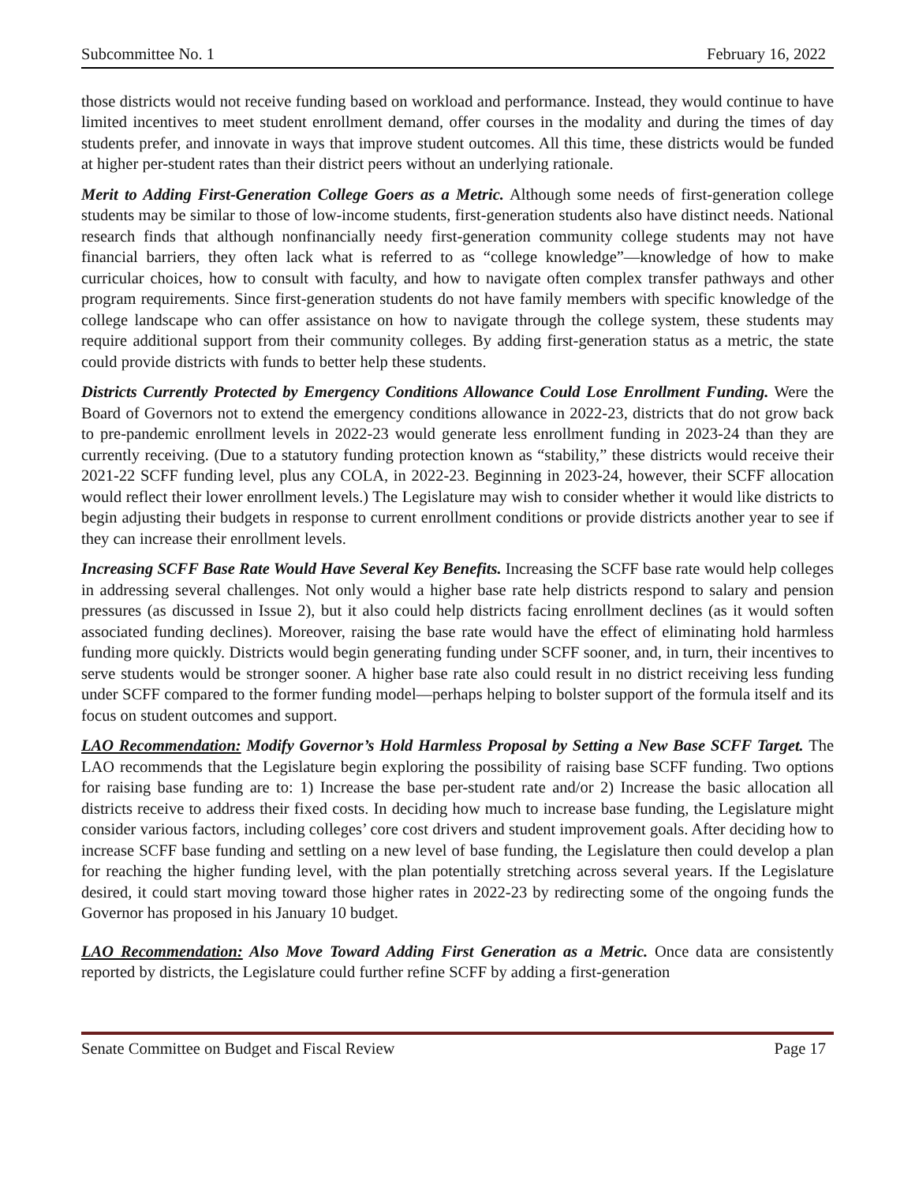Subcommittee No. 1 February 16, 2022
those districts would not receive funding based on workload and performance. Instead, they would continue to have limited incentives to meet student enrollment demand, offer courses in the modality and during the times of day students prefer, and innovate in ways that improve student outcomes. All this time, these districts would be funded at higher per-student rates than their district peers without an underlying rationale.
Merit to Adding First-Generation College Goers as a Metric. Although some needs of first-generation college students may be similar to those of low-income students, first-generation students also have distinct needs. National research finds that although nonfinancially needy first-generation community college students may not have financial barriers, they often lack what is referred to as “college knowledge”—knowledge of how to make curricular choices, how to consult with faculty, and how to navigate often complex transfer pathways and other program requirements. Since first-generation students do not have family members with specific knowledge of the college landscape who can offer assistance on how to navigate through the college system, these students may require additional support from their community colleges. By adding first-generation status as a metric, the state could provide districts with funds to better help these students.
Districts Currently Protected by Emergency Conditions Allowance Could Lose Enrollment Funding. Were the Board of Governors not to extend the emergency conditions allowance in 2022-23, districts that do not grow back to pre-pandemic enrollment levels in 2022-23 would generate less enrollment funding in 2023-24 than they are currently receiving. (Due to a statutory funding protection known as “stability,” these districts would receive their 2021-22 SCFF funding level, plus any COLA, in 2022-23. Beginning in 2023-24, however, their SCFF allocation would reflect their lower enrollment levels.) The Legislature may wish to consider whether it would like districts to begin adjusting their budgets in response to current enrollment conditions or provide districts another year to see if they can increase their enrollment levels.
Increasing SCFF Base Rate Would Have Several Key Benefits. Increasing the SCFF base rate would help colleges in addressing several challenges. Not only would a higher base rate help districts respond to salary and pension pressures (as discussed in Issue 2), but it also could help districts facing enrollment declines (as it would soften associated funding declines). Moreover, raising the base rate would have the effect of eliminating hold harmless funding more quickly. Districts would begin generating funding under SCFF sooner, and, in turn, their incentives to serve students would be stronger sooner. A higher base rate also could result in no district receiving less funding under SCFF compared to the former funding model—perhaps helping to bolster support of the formula itself and its focus on student outcomes and support.
LAO Recommendation: Modify Governor’s Hold Harmless Proposal by Setting a New Base SCFF Target. The LAO recommends that the Legislature begin exploring the possibility of raising base SCFF funding. Two options for raising base funding are to: 1) Increase the base per-student rate and/or 2) Increase the basic allocation all districts receive to address their fixed costs. In deciding how much to increase base funding, the Legislature might consider various factors, including colleges’ core cost drivers and student improvement goals. After deciding how to increase SCFF base funding and settling on a new level of base funding, the Legislature then could develop a plan for reaching the higher funding level, with the plan potentially stretching across several years. If the Legislature desired, it could start moving toward those higher rates in 2022-23 by redirecting some of the ongoing funds the Governor has proposed in his January 10 budget.
LAO Recommendation: Also Move Toward Adding First Generation as a Metric. Once data are consistently reported by districts, the Legislature could further refine SCFF by adding a first-generation
Senate Committee on Budget and Fiscal Review Page 17